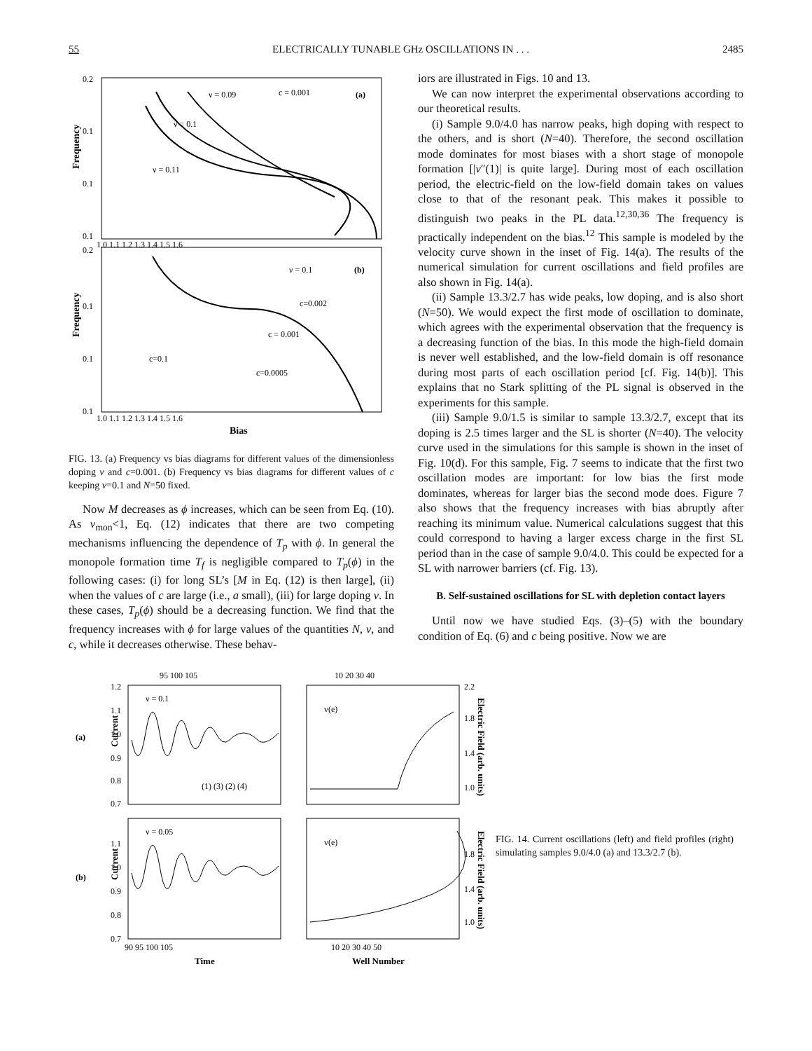55 ELECTRICALLY TUNABLE GHz OSCILLATIONS IN . . . 2485
Frequency
Frequency
ν = 0.09
c = 0.001
(a)
ν = 0.1
ν = 0.11
ν = 0.1
(b)
c=0.002
c = 0.001
c=0.0005
c=0.1
0.2
0.1
0.1
0.1
0.2
0.1
0.1
0.1
1.0 1.1 1.2 1.3 1.4 1.5 1.6
1.0 1.1 1.2 1.3 1.4 1.5 1.6
Bias
FIG. 13. (a) Frequency vs bias diagrams for different values of the dimensionless doping ν and c=0.001. (b) Frequency vs bias diagrams for different values of c keeping ν=0.1 and N=50 fixed.
Now M decreases as ϕ increases, which can be seen from Eq. (10). As v<sub>mon</sub><1, Eq. (12) indicates that there are two competing mechanisms influencing the dependence of T<sub>p</sub> with ϕ. In general the monopole formation time T<sub>f</sub> is negligible compared to T<sub>p</sub>(ϕ) in the following cases: (i) for long SL’s [M in Eq. (12) is then large], (ii) when the values of c are large (i.e., a small), (iii) for large doping ν. In these cases, T<sub>p</sub>(ϕ) should be a decreasing function. We find that the frequency increases with ϕ for large values of the quantities N, ν, and c, while it decreases otherwise. These behav-
iors are illustrated in Figs. 10 and 13.
We can now interpret the experimental observations according to our theoretical results.
(i) Sample 9.0/4.0 has narrow peaks, high doping with respect to the others, and is short (N=40). Therefore, the second oscillation mode dominates for most biases with a short stage of monopole formation [|v″(1)| is quite large]. During most of each oscillation period, the electric-field on the low-field domain takes on values close to that of the resonant peak. This makes it possible to distinguish two peaks in the PL data.<sup>12,30,36</sup> The frequency is practically independent on the bias.<sup>12</sup> This sample is modeled by the velocity curve shown in the inset of Fig. 14(a). The results of the numerical simulation for current oscillations and field profiles are also shown in Fig. 14(a).
(ii) Sample 13.3/2.7 has wide peaks, low doping, and is also short (N=50). We would expect the first mode of oscillation to dominate, which agrees with the experimental observation that the frequency is a decreasing function of the bias. In this mode the high-field domain is never well established, and the low-field domain is off resonance during most parts of each oscillation period [cf. Fig. 14(b)]. This explains that no Stark splitting of the PL signal is observed in the experiments for this sample.
(iii) Sample 9.0/1.5 is similar to sample 13.3/2.7, except that its doping is 2.5 times larger and the SL is shorter (N=40). The velocity curve used in the simulations for this sample is shown in the inset of Fig. 10(d). For this sample, Fig. 7 seems to indicate that the first two oscillation modes are important: for low bias the first mode dominates, whereas for larger bias the second mode does. Figure 7 also shows that the frequency increases with bias abruptly after reaching its minimum value. Numerical calculations suggest that this could correspond to having a larger excess charge in the first SL period than in the case of sample 9.0/4.0. This could be expected for a SL with narrower barriers (cf. Fig. 13).
B. Self-sustained oscillations for SL with depletion contact layers
Until now we have studied Eqs. (3)–(5) with the boundary condition of Eq. (6) and c being positive. Now we are
95 100 105
10 20 30 40
(a)
(b)
Current
Current
1.2
1.1
1.0
0.9
0.8
0.7
1.1
1.0
0.9
0.8
0.7
ν = 0.1
ν = 0.05
(1) (3) (2) (4)
2.2
1.8
1.4
1.0
1.8
1.4
1.0
Electric Field (arb. units)
Electric Field (arb. units)
90 95 100 105
10 20 30 40 50
Time
Well Number
v(e)
v(e)
FIG. 14. Current oscillations (left) and field profiles (right) simulating samples 9.0/4.0 (a) and 13.3/2.7 (b).